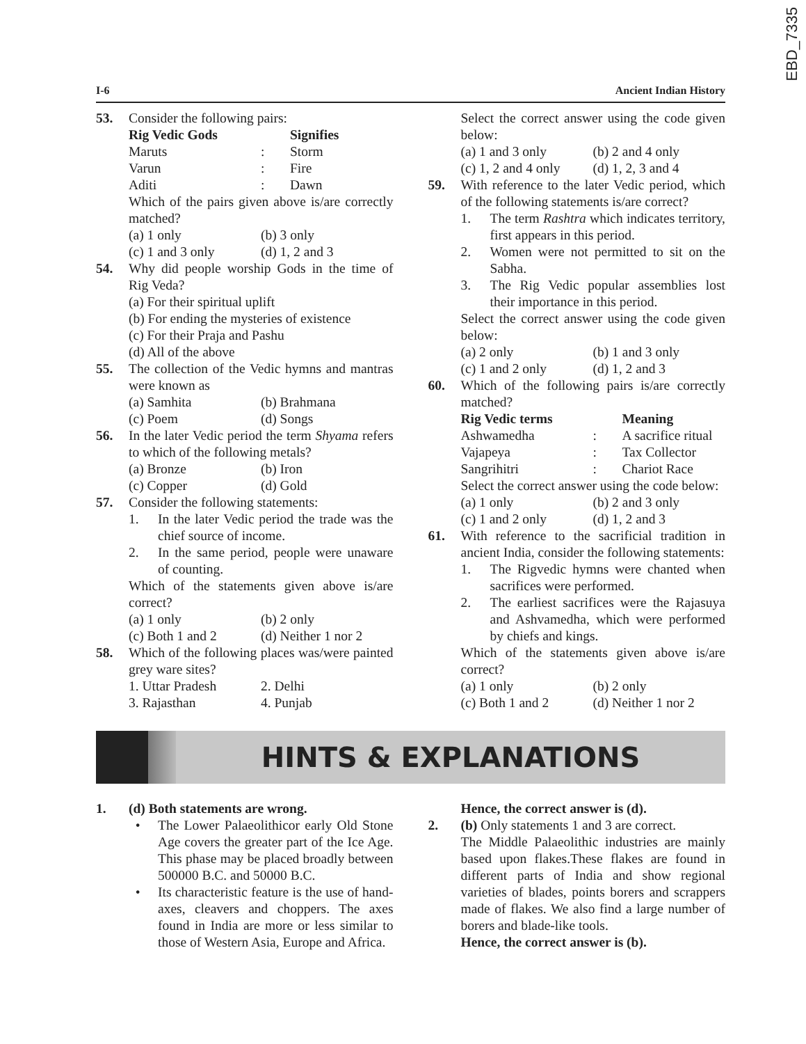EBD_7335
I-6 Ancient Indian History
53. Consider the following pairs:
Rig Vedic Gods Signifies
Maruts: Storm
Varun: Fire
Aditi: Dawn
Which of the pairs given above is/are correctly matched?
(a) 1 only (b) 3 only
(c) 1 and 3 only (d) 1, 2 and 3
54. Why did people worship Gods in the time of Rig Veda?
(a) For their spiritual uplift
(b) For ending the mysteries of existence
(c) For their Praja and Pashu
(d) All of the above
55. The collection of the Vedic hymns and mantras were known as
(a) Samhita (b) Brahmana
(c) Poem (d) Songs
56. In the later Vedic period the term Shyama refers to which of the following metals?
(a) Bronze (b) Iron
(c) Copper (d) Gold
57. Consider the following statements:
1. In the later Vedic period the trade was the chief source of income.
2. In the same period, people were unaware of counting.
Which of the statements given above is/are correct?
(a) 1 only (b) 2 only
(c) Both 1 and 2 (d) Neither 1 nor 2
58. Which of the following places was/were painted grey ware sites?
1. Uttar Pradesh 2. Delhi
3. Rajasthan 4. Punjab
Select the correct answer using the code given below:
(a) 1 and 3 only (b) 2 and 4 only
(c) 1, 2 and 4 only (d) 1, 2, 3 and 4
59. With reference to the later Vedic period, which of the following statements is/are correct?
1. The term Rashtra which indicates territory, first appears in this period.
2. Women were not permitted to sit on the Sabha.
3. The Rig Vedic popular assemblies lost their importance in this period.
Select the correct answer using the code given below:
(a) 2 only (b) 1 and 3 only
(c) 1 and 2 only (d) 1, 2 and 3
60. Which of the following pairs is/are correctly matched?
Rig Vedic terms Meaning
Ashwamedha: A sacrifice ritual
Vajapeya: Tax Collector
Sangrihitri: Chariot Race
Select the correct answer using the code below:
(a) 1 only (b) 2 and 3 only
(c) 1 and 2 only (d) 1, 2 and 3
61. With reference to the sacrificial tradition in ancient India, consider the following statements:
1. The Rigvedic hymns were chanted when sacrifices were performed.
2. The earliest sacrifices were the Rajasuya and Ashvamedha, which were performed by chiefs and kings.
Which of the statements given above is/are correct?
(a) 1 only (b) 2 only
(c) Both 1 and 2 (d) Neither 1 nor 2
HINTS & EXPLANATIONS
1. (d) Both statements are wrong.
• The Lower Palaeolithicor early Old Stone Age covers the greater part of the Ice Age. This phase may be placed broadly between 500000 B.C. and 50000 B.C.
• Its characteristic feature is the use of hand-axes, cleavers and choppers. The axes found in India are more or less similar to those of Western Asia, Europe and Africa.
Hence, the correct answer is (d).
2. (b) Only statements 1 and 3 are correct.
The Middle Palaeolithic industries are mainly based upon flakes.These flakes are found in different parts of India and show regional varieties of blades, points borers and scrappers made of flakes. We also find a large number of borers and blade-like tools.
Hence, the correct answer is (b).